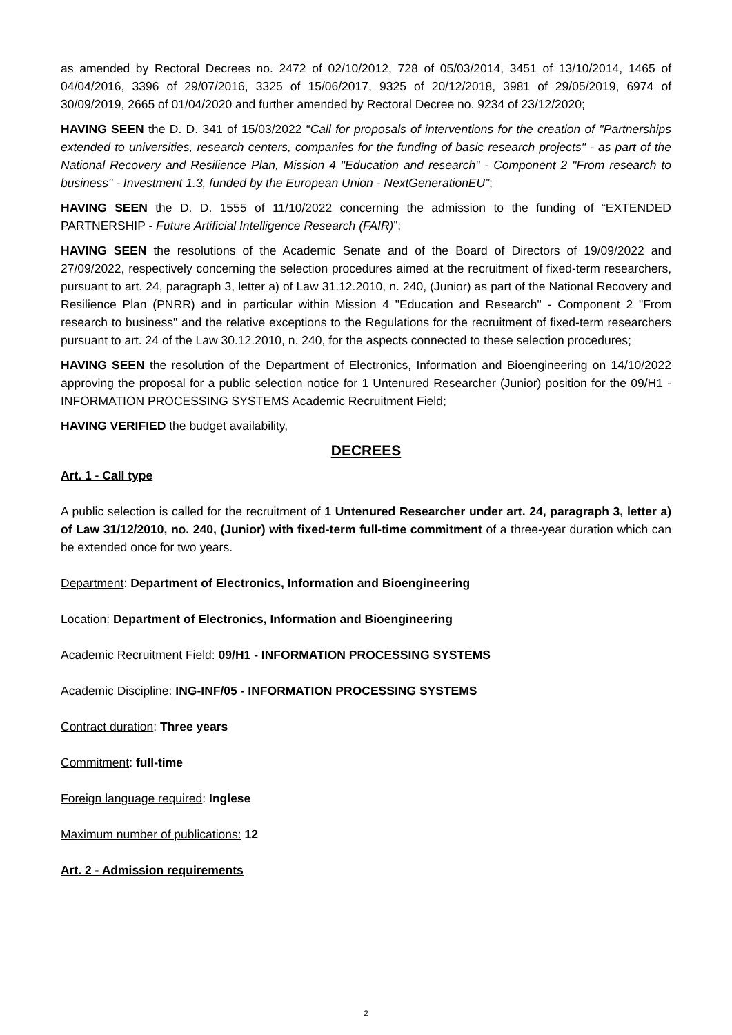as amended by Rectoral Decrees no. 2472 of 02/10/2012, 728 of 05/03/2014, 3451 of 13/10/2014, 1465 of 04/04/2016, 3396 of 29/07/2016, 3325 of 15/06/2017, 9325 of 20/12/2018, 3981 of 29/05/2019, 6974 of 30/09/2019, 2665 of 01/04/2020 and further amended by Rectoral Decree no. 9234 of 23/12/2020;
HAVING SEEN the D. D. 341 of 15/03/2022 “Call for proposals of interventions for the creation of "Partnerships extended to universities, research centers, companies for the funding of basic research projects" - as part of the National Recovery and Resilience Plan, Mission 4 "Education and research" - Component 2 "From research to business" - Investment 1.3, funded by the European Union - NextGenerationEU”;
HAVING SEEN the D. D. 1555 of 11/10/2022 concerning the admission to the funding of “EXTENDED PARTNERSHIP - Future Artificial Intelligence Research (FAIR)”;
HAVING SEEN the resolutions of the Academic Senate and of the Board of Directors of 19/09/2022 and 27/09/2022, respectively concerning the selection procedures aimed at the recruitment of fixed-term researchers, pursuant to art. 24, paragraph 3, letter a) of Law 31.12.2010, n. 240, (Junior) as part of the National Recovery and Resilience Plan (PNRR) and in particular within Mission 4 "Education and Research" - Component 2 "From research to business" and the relative exceptions to the Regulations for the recruitment of fixed-term researchers pursuant to art. 24 of the Law 30.12.2010, n. 240, for the aspects connected to these selection procedures;
HAVING SEEN the resolution of the Department of Electronics, Information and Bioengineering on 14/10/2022 approving the proposal for a public selection notice for 1 Untenured Researcher (Junior) position for the 09/H1 - INFORMATION PROCESSING SYSTEMS Academic Recruitment Field;
HAVING VERIFIED the budget availability,
DECREES
Art. 1 - Call type
A public selection is called for the recruitment of 1 Untenured Researcher under art. 24, paragraph 3, letter a) of Law 31/12/2010, no. 240, (Junior) with fixed-term full-time commitment of a three-year duration which can be extended once for two years.
Department: Department of Electronics, Information and Bioengineering
Location: Department of Electronics, Information and Bioengineering
Academic Recruitment Field: 09/H1 - INFORMATION PROCESSING SYSTEMS
Academic Discipline: ING-INF/05 - INFORMATION PROCESSING SYSTEMS
Contract duration: Three years
Commitment: full-time
Foreign language required: Inglese
Maximum number of publications: 12
Art. 2 - Admission requirements
2